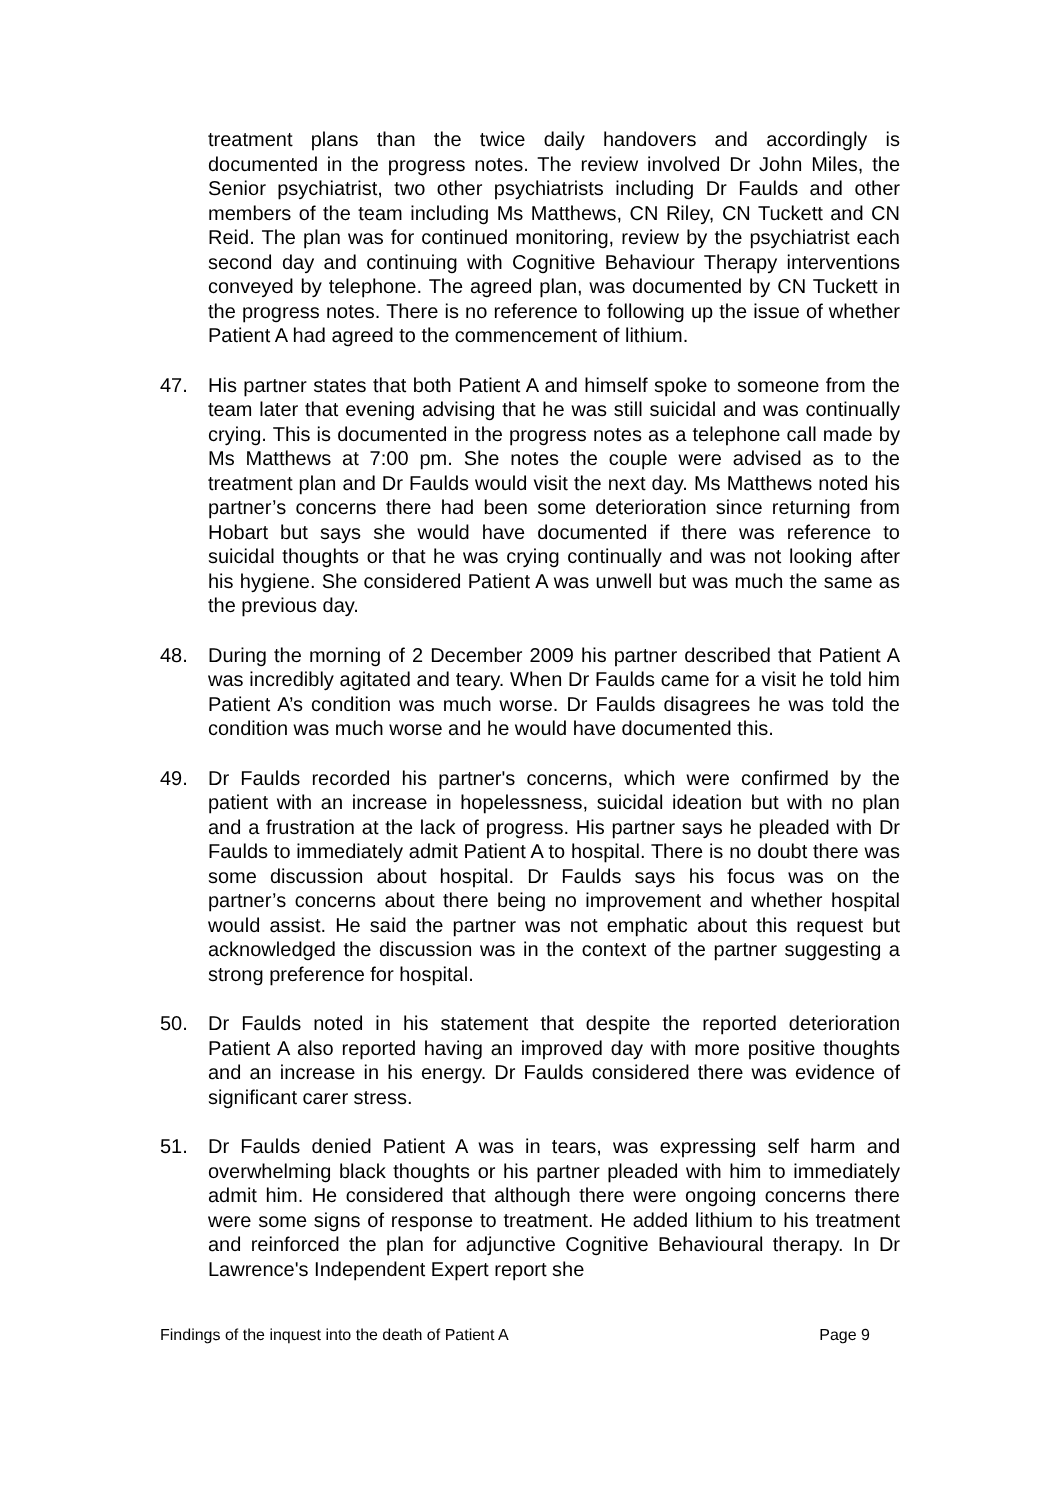treatment plans than the twice daily handovers and accordingly is documented in the progress notes. The review involved Dr John Miles, the Senior psychiatrist, two other psychiatrists including Dr Faulds and other members of the team including Ms Matthews, CN Riley, CN Tuckett and CN Reid. The plan was for continued monitoring, review by the psychiatrist each second day and continuing with Cognitive Behaviour Therapy interventions conveyed by telephone. The agreed plan, was documented by CN Tuckett in the progress notes. There is no reference to following up the issue of whether Patient A had agreed to the commencement of lithium.
47. His partner states that both Patient A and himself spoke to someone from the team later that evening advising that he was still suicidal and was continually crying. This is documented in the progress notes as a telephone call made by Ms Matthews at 7:00 pm. She notes the couple were advised as to the treatment plan and Dr Faulds would visit the next day. Ms Matthews noted his partner’s concerns there had been some deterioration since returning from Hobart but says she would have documented if there was reference to suicidal thoughts or that he was crying continually and was not looking after his hygiene. She considered Patient A was unwell but was much the same as the previous day.
48. During the morning of 2 December 2009 his partner described that Patient A was incredibly agitated and teary. When Dr Faulds came for a visit he told him Patient A’s condition was much worse. Dr Faulds disagrees he was told the condition was much worse and he would have documented this.
49. Dr Faulds recorded his partner's concerns, which were confirmed by the patient with an increase in hopelessness, suicidal ideation but with no plan and a frustration at the lack of progress. His partner says he pleaded with Dr Faulds to immediately admit Patient A to hospital. There is no doubt there was some discussion about hospital. Dr Faulds says his focus was on the partner’s concerns about there being no improvement and whether hospital would assist. He said the partner was not emphatic about this request but acknowledged the discussion was in the context of the partner suggesting a strong preference for hospital.
50. Dr Faulds noted in his statement that despite the reported deterioration Patient A also reported having an improved day with more positive thoughts and an increase in his energy. Dr Faulds considered there was evidence of significant carer stress.
51. Dr Faulds denied Patient A was in tears, was expressing self harm and overwhelming black thoughts or his partner pleaded with him to immediately admit him. He considered that although there were ongoing concerns there were some signs of response to treatment. He added lithium to his treatment and reinforced the plan for adjunctive Cognitive Behavioural therapy. In Dr Lawrence's Independent Expert report she
Findings of the inquest into the death of Patient A Page 9